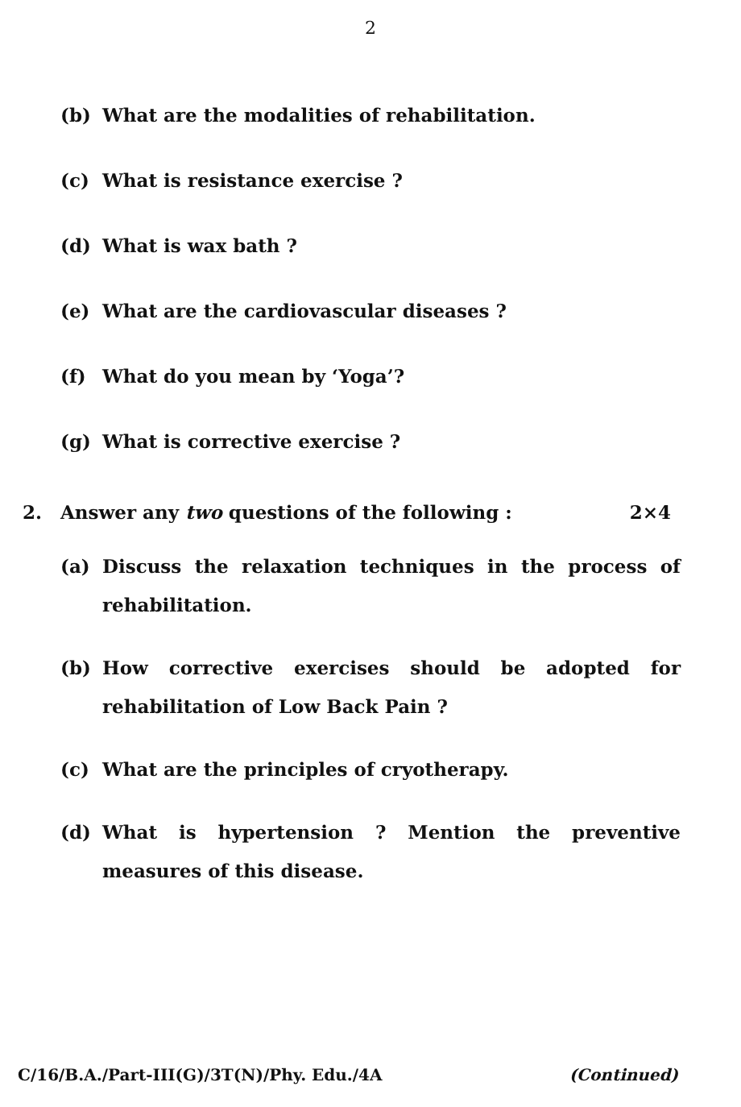2
(b) What are the modalities of rehabilitation.
(c) What is resistance exercise ?
(d) What is wax bath ?
(e) What are the cardiovascular diseases ?
(f) What do you mean by ‘Yoga’?
(g) What is corrective exercise ?
2. Answer any two questions of the following : 2×4
(a) Discuss the relaxation techniques in the process of rehabilitation.
(b) How corrective exercises should be adopted for rehabilitation of Low Back Pain ?
(c) What are the principles of cryotherapy.
(d) What is hypertension ? Mention the preventive measures of this disease.
C/16/B.A./Part-III(G)/3T(N)/Phy. Edu./4A (Continued)